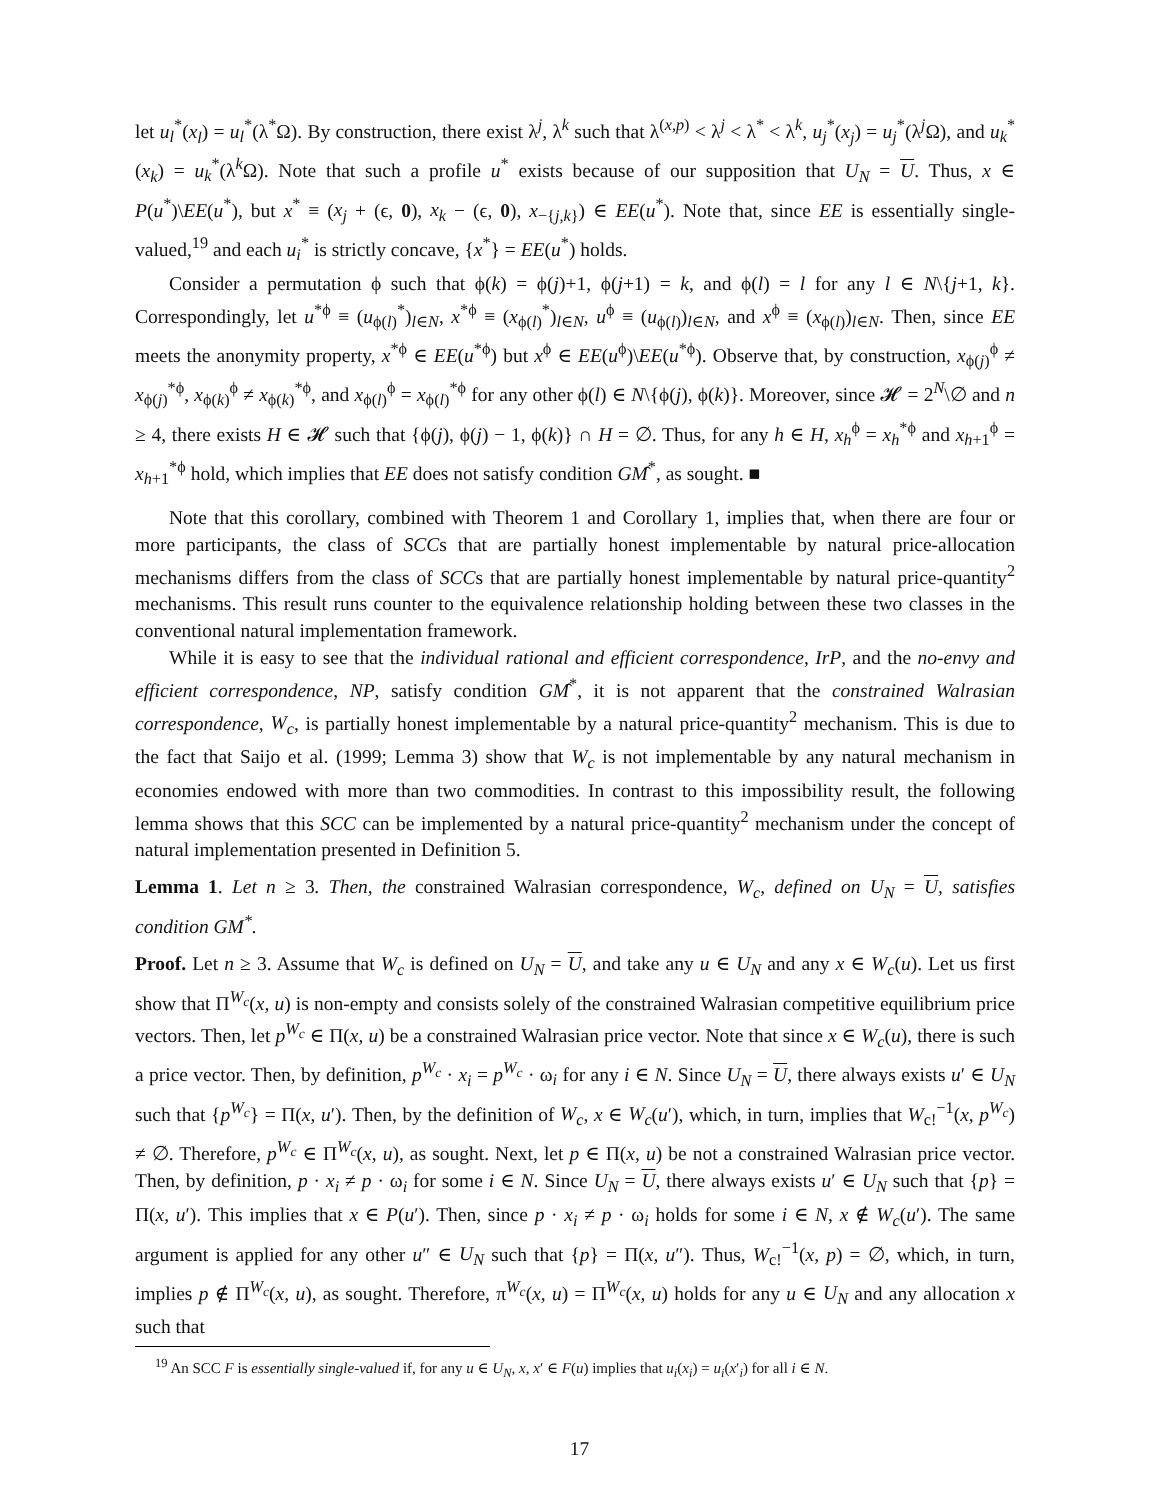let u<sub>l</sub><sup>*</sup>(x<sub>l</sub>) = u<sub>l</sub><sup>*</sup>(λ<sup>*</sup>Ω). By construction, there exist λ<sup>j</sup>, λ<sup>k</sup> such that λ<sup>(x,p)</sup> < λ<sup>j</sup> < λ<sup>*</sup> < λ<sup>k</sup>, u<sub>j</sub><sup>*</sup>(x<sub>j</sub>) = u<sub>j</sub><sup>*</sup>(λ<sup>j</sup>Ω), and u<sub>k</sub><sup>*</sup>(x<sub>k</sub>) = u<sub>k</sub><sup>*</sup>(λ<sup>k</sup>Ω). Note that such a profile u<sup>*</sup> exists because of our supposition that U<sub>N</sub> = U. Thus, x ∈ P(u<sup>*</sup>)\EE(u<sup>*</sup>), but x<sup>*</sup> ≡ (x<sub>j</sub> + (ϵ, 0), x<sub>k</sub> − (ϵ, 0), x<sub>−{j,k}</sub>) ∈ EE(u<sup>*</sup>). Note that, since EE is essentially single-valued,<sup>19</sup> and each u<sub>i</sub><sup>*</sup> is strictly concave, {x<sup>*</sup>} = EE(u<sup>*</sup>) holds.
Consider a permutation ϕ such that ϕ(k) = ϕ(j)+1, ϕ(j+1) = k, and ϕ(l) = l for any l ∈ N\{j+1, k}. Correspondingly, let u<sup>*ϕ</sup> ≡ (u<sub>ϕ(l)</sub><sup>*</sup>)<sub>l∈N</sub>, x<sup>*ϕ</sup> ≡ (x<sub>ϕ(l)</sub><sup>*</sup>)<sub>l∈N</sub>, u<sup>ϕ</sup> ≡ (u<sub>ϕ(l)</sub>)<sub>l∈N</sub>, and x<sup>ϕ</sup> ≡ (x<sub>ϕ(l)</sub>)<sub>l∈N</sub>. Then, since EE meets the anonymity property, x<sup>*ϕ</sup> ∈ EE(u<sup>*ϕ</sup>) but x<sup>ϕ</sup> ∈ EE(u<sup>ϕ</sup>)\EE(u<sup>*ϕ</sup>). Observe that, by construction, x<sub>ϕ(j)</sub><sup>ϕ</sup> ≠ x<sub>ϕ(j)</sub><sup>*ϕ</sup>, x<sub>ϕ(k)</sub><sup>ϕ</sup> ≠ x<sub>ϕ(k)</sub><sup>*ϕ</sup>, and x<sub>ϕ(l)</sub><sup>ϕ</sup> = x<sub>ϕ(l)</sub><sup>*ϕ</sup> for any other ϕ(l) ∈ N\{ϕ(j), ϕ(k)}. Moreover, since 𝓗 = 2<sup>N</sup>\∅ and n ≥ 4, there exists H ∈ 𝓗 such that {ϕ(j), ϕ(j) − 1, ϕ(k)} ∩ H = ∅. Thus, for any h ∈ H, x<sub>h</sub><sup>ϕ</sup> = x<sub>h</sub><sup>*ϕ</sup> and x<sub>h+1</sub><sup>ϕ</sup> = x<sub>h+1</sub><sup>*ϕ</sup> hold, which implies that EE does not satisfy condition GM̂<sup>*</sup>, as sought. ■
Note that this corollary, combined with Theorem 1 and Corollary 1, implies that, when there are four or more participants, the class of SCCs that are partially honest implementable by natural price-allocation mechanisms differs from the class of SCCs that are partially honest implementable by natural price-quantity<sup>2</sup> mechanisms. This result runs counter to the equivalence relationship holding between these two classes in the conventional natural implementation framework.
While it is easy to see that the individual rational and efficient correspondence, IrP, and the no-envy and efficient correspondence, NP, satisfy condition GM̂<sup>*</sup>, it is not apparent that the constrained Walrasian correspondence, W<sub>c</sub>, is partially honest implementable by a natural price-quantity<sup>2</sup> mechanism. This is due to the fact that Saijo et al. (1999; Lemma 3) show that W<sub>c</sub> is not implementable by any natural mechanism in economies endowed with more than two commodities. In contrast to this impossibility result, the following lemma shows that this SCC can be implemented by a natural price-quantity<sup>2</sup> mechanism under the concept of natural implementation presented in Definition 5.
Lemma 1. Let n ≥ 3. Then, the constrained Walrasian correspondence, W<sub>c</sub>, defined on U<sub>N</sub> = U, satisfies condition GM<sup>*</sup>.
Proof. Let n ≥ 3. Assume that W<sub>c</sub> is defined on U<sub>N</sub> = U, and take any u ∈ U<sub>N</sub> and any x ∈ W<sub>c</sub>(u). Let us first show that Π<sup>W<sub>c</sub></sup>(x, u) is non-empty and consists solely of the constrained Walrasian competitive equilibrium price vectors. Then, let p<sup>W<sub>c</sub></sup> ∈ Π(x, u) be a constrained Walrasian price vector. Note that since x ∈ W<sub>c</sub>(u), there is such a price vector. Then, by definition, p<sup>W<sub>c</sub></sup> · x<sub>i</sub> = p<sup>W<sub>c</sub></sup> · ω<sub>i</sub> for any i ∈ N. Since U<sub>N</sub> = U, there always exists u′ ∈ U<sub>N</sub> such that {p<sup>W<sub>c</sub></sup>} = Π(x, u′). Then, by the definition of W<sub>c</sub>, x ∈ W<sub>c</sub>(u′), which, in turn, implies that W<sub>c!</sub><sup>−1</sup>(x, p<sup>W<sub>c</sub></sup>) ≠ ∅. Therefore, p<sup>W<sub>c</sub></sup> ∈ Π<sup>W<sub>c</sub></sup>(x, u), as sought. Next, let p ∈ Π(x, u) be not a constrained Walrasian price vector. Then, by definition, p · x<sub>i</sub> ≠ p · ω<sub>i</sub> for some i ∈ N. Since U<sub>N</sub> = U, there always exists u′ ∈ U<sub>N</sub> such that {p} = Π(x, u′). This implies that x ∈ P(u′). Then, since p · x<sub>i</sub> ≠ p · ω<sub>i</sub> holds for some i ∈ N, x ∉ W<sub>c</sub>(u′). The same argument is applied for any other u″ ∈ U<sub>N</sub> such that {p} = Π(x, u″). Thus, W<sub>c!</sub><sup>−1</sup>(x, p) = ∅, which, in turn, implies p ∉ Π<sup>W<sub>c</sub></sup>(x, u), as sought. Therefore, π<sup>W<sub>c</sub></sup>(x, u) = Π<sup>W<sub>c</sub></sup>(x, u) holds for any u ∈ U<sub>N</sub> and any allocation x such that
<sup>19</sup> An SCC F is essentially single-valued if, for any u ∈ U<sub>N</sub>, x, x′ ∈ F(u) implies that u<sub>i</sub>(x<sub>i</sub>) = u<sub>i</sub>(x′<sub>i</sub>) for all i ∈ N.
17